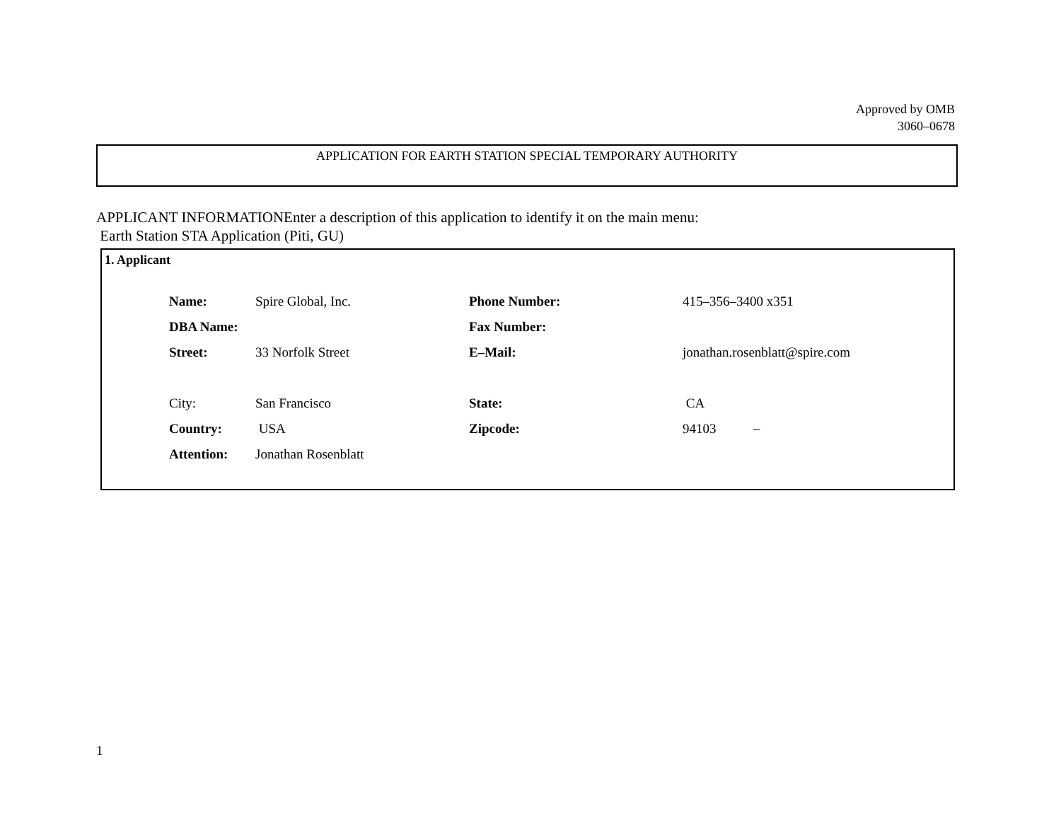Approved by OMB
3060–0678
APPLICATION FOR EARTH STATION SPECIAL TEMPORARY AUTHORITY
APPLICANT INFORMATIONEnter a description of this application to identify it on the main menu:
Earth Station STA Application (Piti, GU)
1. Applicant
| Name: | Spire Global, Inc. | Phone Number: | 415–356–3400 x351 |
| DBA Name: | | Fax Number: | |
| Street: | 33 Norfolk Street | E–Mail: | jonathan.rosenblatt@spire.com |
| City: | San Francisco | State: | CA |
| Country: | USA | Zipcode: | 94103 – |
| Attention: | Jonathan Rosenblatt | | |
1